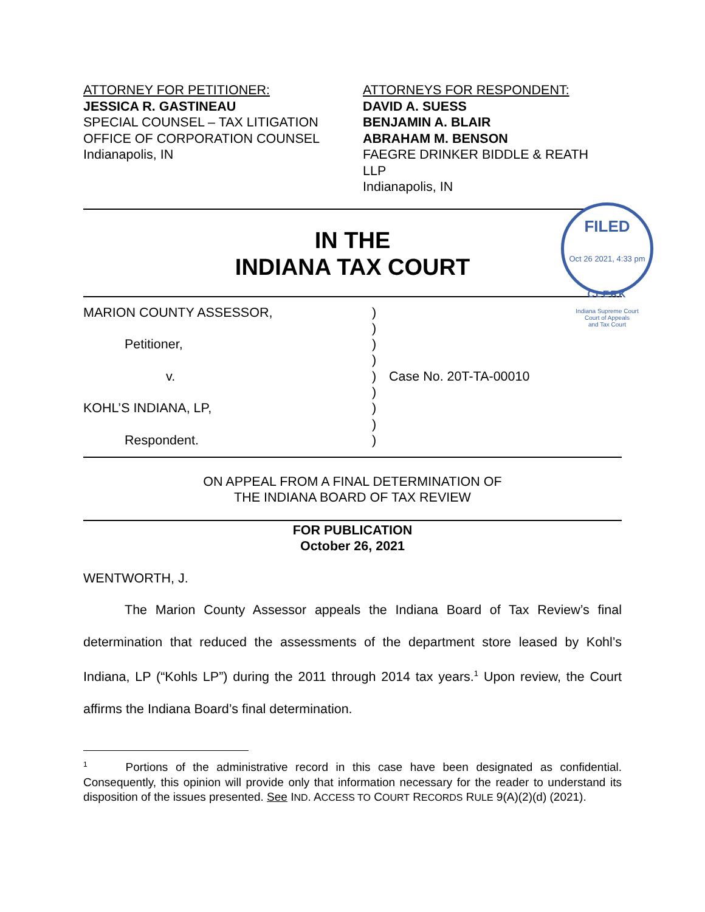ATTORNEY FOR PETITIONER:
JESSICA R. GASTINEAU
SPECIAL COUNSEL – TAX LITIGATION
OFFICE OF CORPORATION COUNSEL
Indianapolis, IN
ATTORNEYS FOR RESPONDENT:
DAVID A. SUESS
BENJAMIN A. BLAIR
ABRAHAM M. BENSON
FAEGRE DRINKER BIDDLE & REATH
LLP
Indianapolis, IN
IN THE
INDIANA TAX COURT
FILED
Oct 26 2021, 4:33 pm
CLERK
Indiana Supreme Court
Court of Appeals
and Tax Court
MARION COUNTY ASSESSOR,
Petitioner,
v.
KOHL’S INDIANA, LP,
Respondent.
)
)
)
)
)
)
)
)
)
Case No. 20T-TA-00010
ON APPEAL FROM A FINAL DETERMINATION OF
THE INDIANA BOARD OF TAX REVIEW
FOR PUBLICATION
October 26, 2021
WENTWORTH, J.
The Marion County Assessor appeals the Indiana Board of Tax Review’s final determination that reduced the assessments of the department store leased by Kohl’s Indiana, LP (“Kohls LP”) during the 2011 through 2014 tax years.<sup>1</sup> Upon review, the Court affirms the Indiana Board’s final determination.
<sup>1</sup> Portions of the administrative record in this case have been designated as confidential. Consequently, this opinion will provide only that information necessary for the reader to understand its disposition of the issues presented. See IND. ACCESS TO COURT RECORDS RULE 9(A)(2)(d) (2021).